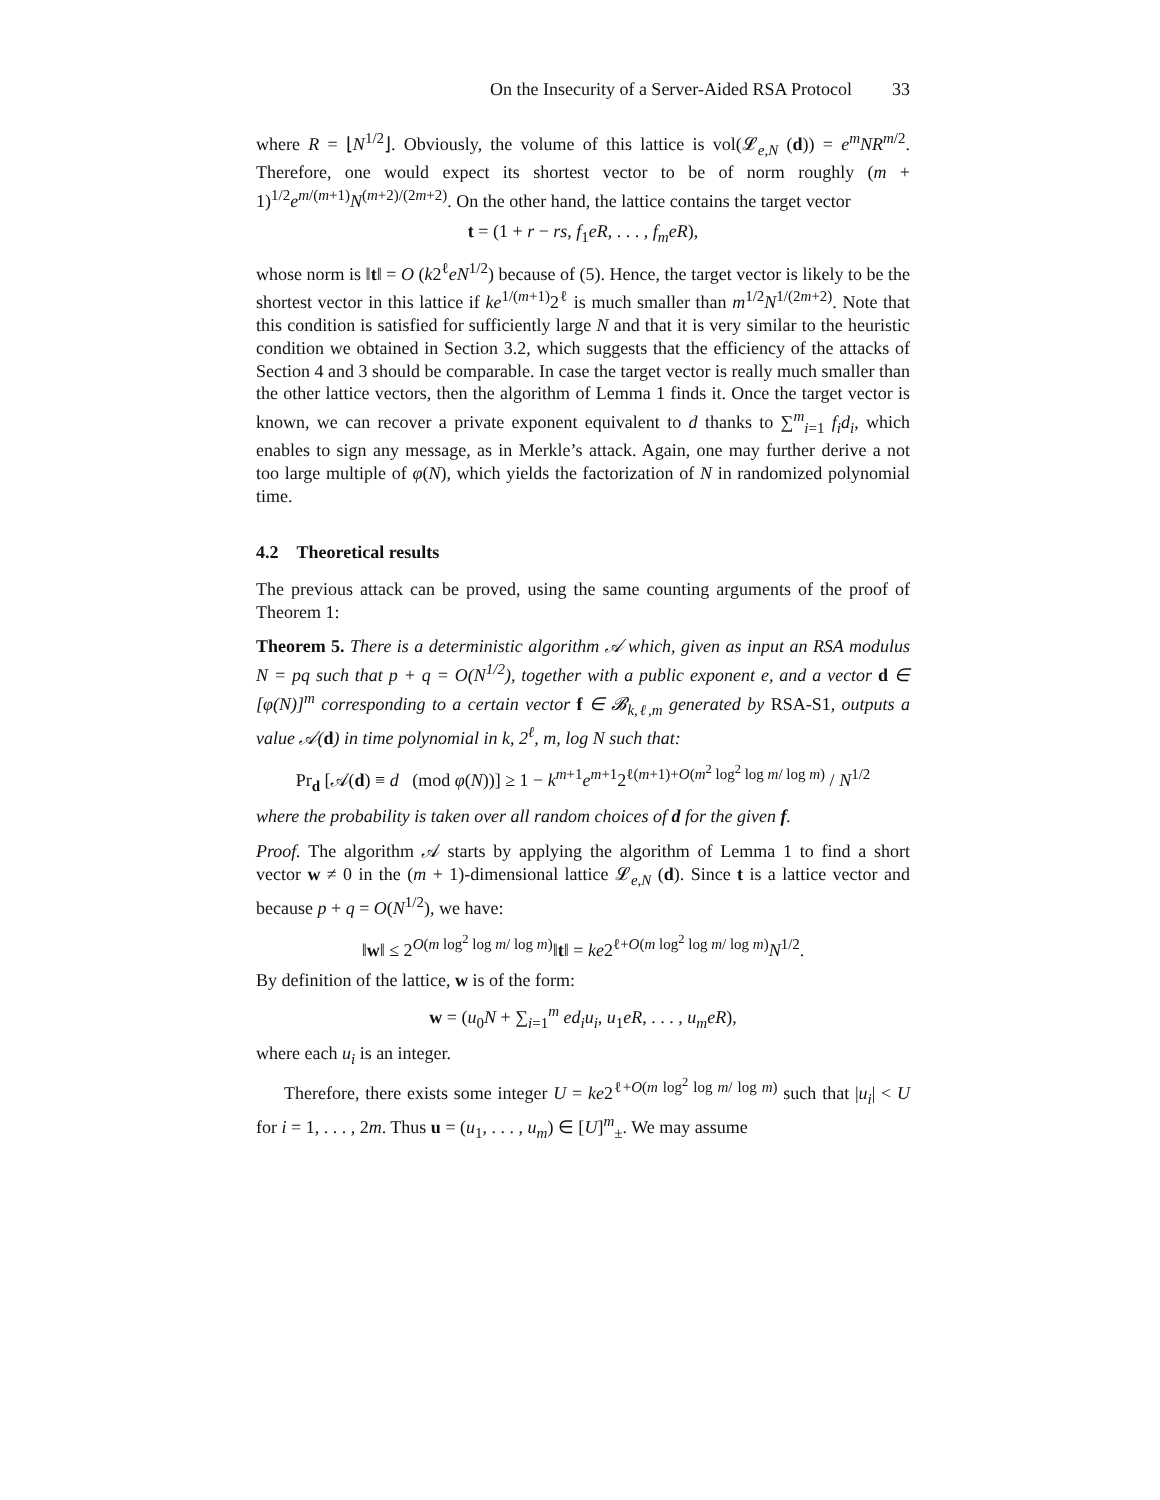On the Insecurity of a Server-Aided RSA Protocol 33
where R = ⌊N<sup>1/2</sup>⌋. Obviously, the volume of this lattice is vol(𝓛<sub>e,N</sub> (d)) = e<sup>m</sup>NR<sup>m/2</sup>. Therefore, one would expect its shortest vector to be of norm roughly (m + 1)<sup>1/2</sup>e<sup>m/(m+1)</sup>N<sup>(m+2)/(2m+2)</sup>. On the other hand, the lattice contains the target vector
t = (1 + r − rs, f<sub>1</sub>eR, . . . , f<sub>m</sub>eR),
whose norm is ‖t‖ = O (k2<sup>ℓ</sup>eN<sup>1/2</sup>) because of (5). Hence, the target vector is likely to be the shortest vector in this lattice if ke<sup>1/(m+1)</sup>2<sup>ℓ</sup> is much smaller than m<sup>1/2</sup>N<sup>1/(2m+2)</sup>. Note that this condition is satisfied for sufficiently large N and that it is very similar to the heuristic condition we obtained in Section 3.2, which suggests that the efficiency of the attacks of Section 4 and 3 should be comparable. In case the target vector is really much smaller than the other lattice vectors, then the algorithm of Lemma 1 finds it. Once the target vector is known, we can recover a private exponent equivalent to d thanks to ∑<sup>m</sup><sub>i=1</sub> f<sub>i</sub>d<sub>i</sub>, which enables to sign any message, as in Merkle’s attack. Again, one may further derive a not too large multiple of φ(N), which yields the factorization of N in randomized polynomial time.
4.2 Theoretical results
The previous attack can be proved, using the same counting arguments of the proof of Theorem 1:
Theorem 5. There is a deterministic algorithm 𝒜 which, given as input an RSA modulus N = pq such that p + q = O(N<sup>1/2</sup>), together with a public exponent e, and a vector d ∈ [φ(N)]<sup>m</sup> corresponding to a certain vector f ∈ 𝓑<sub>k,ℓ,m</sub> generated by RSA-S1, outputs a value 𝒜(d) in time polynomial in k, 2<sup>ℓ</sup>, m, log N such that:
Pr<sub>d</sub> [𝒜(d) ≡ d (mod φ(N))] ≥ 1 − k<sup>m+1</sup>e<sup>m+1</sup>2<sup>ℓ(m+1)+O(m<sup>2</sup> log<sup>2</sup> log m/ log m)</sup> / N<sup>1/2</sup>
where the probability is taken over all random choices of d for the given f.
Proof. The algorithm 𝒜 starts by applying the algorithm of Lemma 1 to find a short vector w ≠ 0 in the (m + 1)-dimensional lattice 𝓛<sub>e,N</sub> (d). Since t is a lattice vector and because p + q = O(N<sup>1/2</sup>), we have:
‖w‖ ≤ 2<sup>O(m log<sup>2</sup> log m/ log m)</sup>‖t‖ = ke2<sup>ℓ+O(m log<sup>2</sup> log m/ log m)</sup>N<sup>1/2</sup>.
By definition of the lattice, w is of the form:
w = (u<sub>0</sub>N + ∑<sub>i=1</sub><sup>m</sup> ed<sub>i</sub>u<sub>i</sub>, u<sub>1</sub>eR, . . . , u<sub>m</sub>eR),
where each u<sub>i</sub> is an integer.
Therefore, there exists some integer U = ke2<sup>ℓ+O(m log<sup>2</sup> log m/ log m)</sup> such that |u<sub>i</sub>| < U for i = 1, . . . , 2m. Thus u = (u<sub>1</sub>, . . . , u<sub>m</sub>) ∈ [U]<sup>m</sup><sub>±</sub>. We may assume